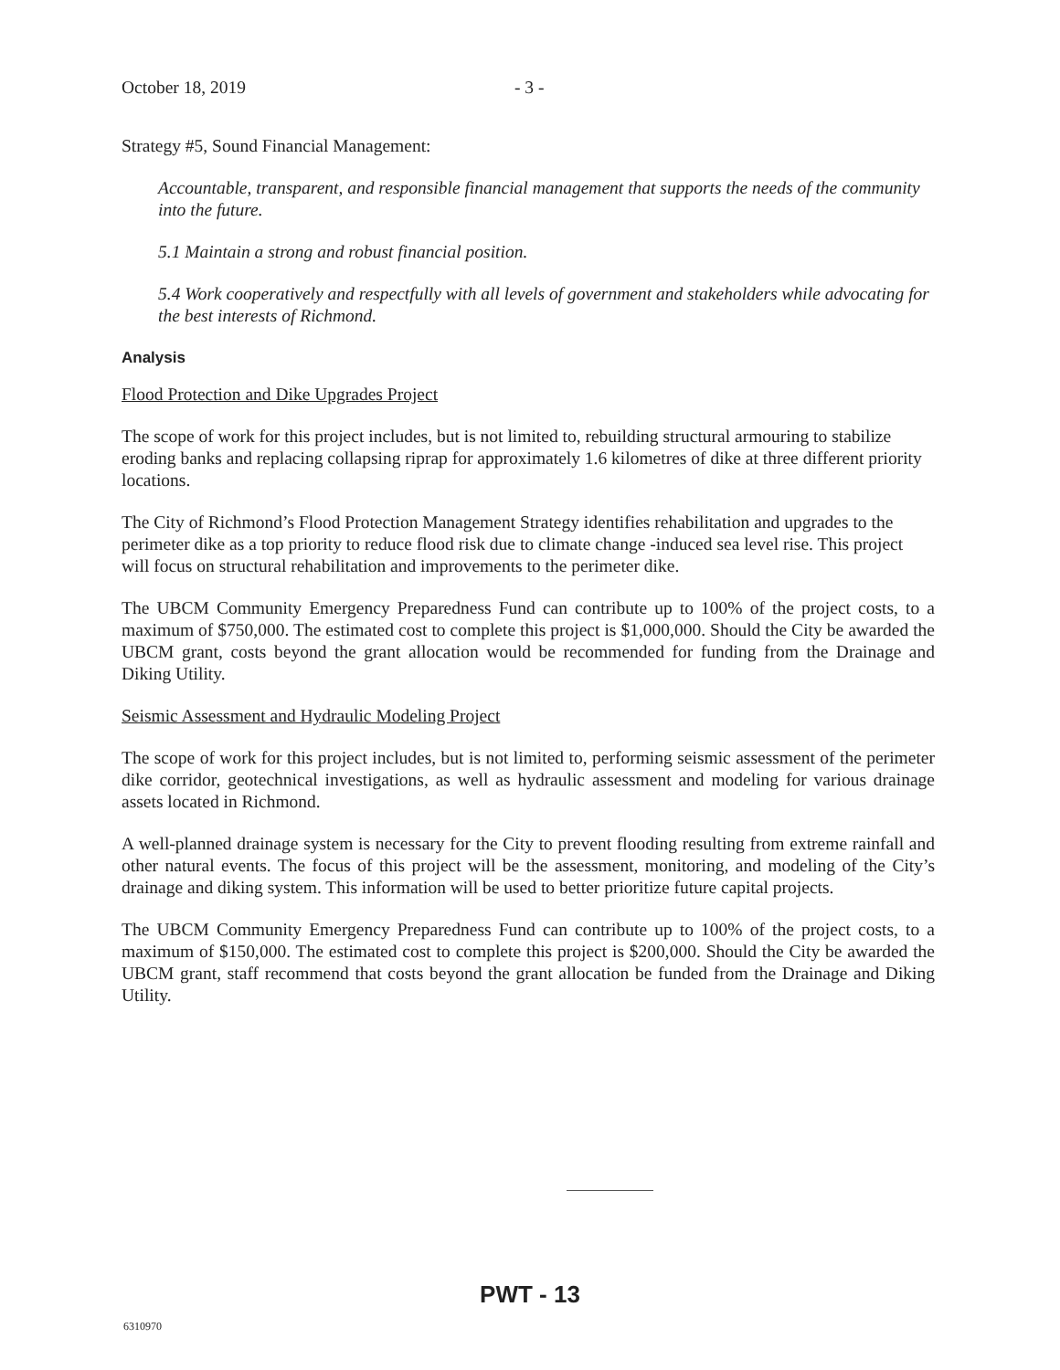October 18, 2019 - 3 -
Strategy #5, Sound Financial Management:
Accountable, transparent, and responsible financial management that supports the needs of the community into the future.
5.1 Maintain a strong and robust financial position.
5.4 Work cooperatively and respectfully with all levels of government and stakeholders while advocating for the best interests of Richmond.
Analysis
Flood Protection and Dike Upgrades Project
The scope of work for this project includes, but is not limited to, rebuilding structural armouring to stabilize eroding banks and replacing collapsing riprap for approximately 1.6 kilometres of dike at three different priority locations.
The City of Richmond’s Flood Protection Management Strategy identifies rehabilitation and upgrades to the perimeter dike as a top priority to reduce flood risk due to climate change -induced sea level rise. This project will focus on structural rehabilitation and improvements to the perimeter dike.
The UBCM Community Emergency Preparedness Fund can contribute up to 100% of the project costs, to a maximum of $750,000. The estimated cost to complete this project is $1,000,000. Should the City be awarded the UBCM grant, costs beyond the grant allocation would be recommended for funding from the Drainage and Diking Utility.
Seismic Assessment and Hydraulic Modeling Project
The scope of work for this project includes, but is not limited to, performing seismic assessment of the perimeter dike corridor, geotechnical investigations, as well as hydraulic assessment and modeling for various drainage assets located in Richmond.
A well-planned drainage system is necessary for the City to prevent flooding resulting from extreme rainfall and other natural events. The focus of this project will be the assessment, monitoring, and modeling of the City’s drainage and diking system. This information will be used to better prioritize future capital projects.
The UBCM Community Emergency Preparedness Fund can contribute up to 100% of the project costs, to a maximum of $150,000. The estimated cost to complete this project is $200,000. Should the City be awarded the UBCM grant, staff recommend that costs beyond the grant allocation be funded from the Drainage and Diking Utility.
PWT - 13
6310970